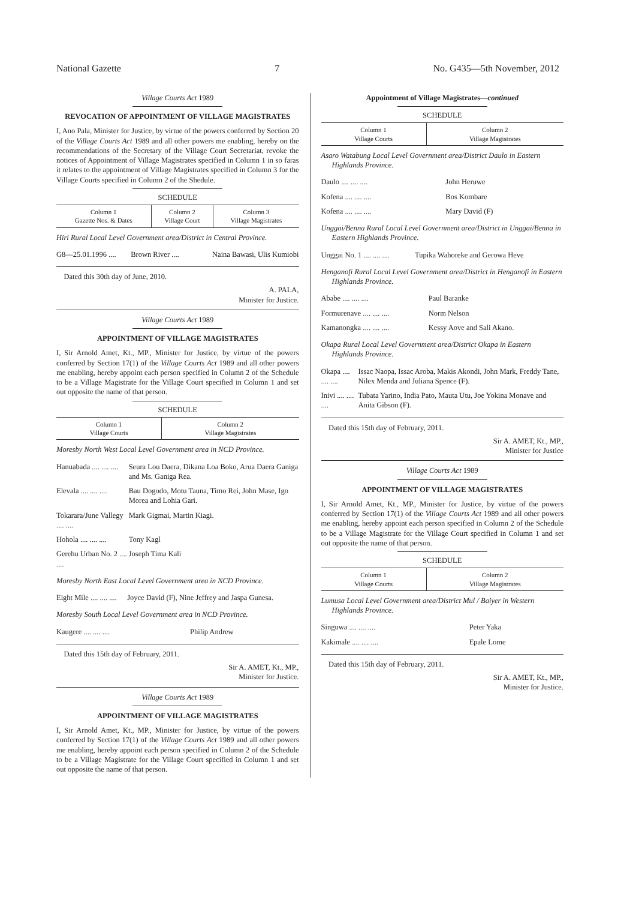National Gazette 7 No. G435—5th November, 2012
Village Courts Act 1989
REVOCATION OF APPOINTMENT OF VILLAGE MAGISTRATES
I, Ano Pala, Minister for Justice, by virtue of the powers conferred by Section 20 of the Village Courts Act 1989 and all other powers me enabling, hereby on the recommendations of the Secretary of the Village Court Secretariat, revoke the notices of Appointment of Village Magistrates specified in Column 1 in so faras it relates to the appointment of Village Magistrates specified in Column 3 for the Village Courts specified in Column 2 of the Shedule.
SCHEDULE
| Column 1 Gazette Nos. & Dates | Column 2 Village Court | Column 3 Village Magistrates |
| --- | --- | --- |
Hiri Rural Local Level Government area/District in Central Province.
| G8—25.01.1996 .... | Brown River .... | Naina Bawasi, Ulis Kumiobi |
Dated this 30th day of June, 2010.
A. PALA,
Minister for Justice.
Village Courts Act 1989
APPOINTMENT OF VILLAGE MAGISTRATES
I, Sir Arnold Amet, Kt., MP., Minister for Justice, by virtue of the powers conferred by Section 17(1) of the Village Courts Act 1989 and all other powers me enabling, hereby appoint each person specified in Column 2 of the Schedule to be a Village Magistrate for the Village Court specified in Column 1 and set out opposite the name of that person.
SCHEDULE
| Column 1 Village Courts | Column 2 Village Magistrates |
| --- | --- |
Moresby North West Local Level Government area in NCD Province.
| Hanuabada .... .... .... | Seura Lou Daera, Dikana Loa Boko, Arua Daera Ganiga and Ms. Ganiga Rea. |
| Elevala .... .... .... | Bau Dogodo, Motu Tauna, Timo Rei, John Mase, Igo Morea and Lohia Gari. |
| Tokarara/June Vallegy .... .... | Mark Gigmai, Martin Kiagi. |
| Hohola .... .... .... | Tony Kagl |
| Gerehu Urban No. 2 .... .... | Joseph Tima Kali |
Moresby North East Local Level Government area in NCD Province.
| Eight Mile .... .... .... | Joyce David (F), Nine Jeffrey and Jaspa Gunesa. |
Moresby South Local Level Government area in NCD Province.
| Kaugere .... .... .... | Philip Andrew |
Dated this 15th day of February, 2011.
Sir A. AMET, Kt., MP.,
Minister for Justice.
Village Courts Act 1989
APPOINTMENT OF VILLAGE MAGISTRATES
I, Sir Arnold Amet, Kt., MP., Minister for Justice, by virtue of the powers conferred by Section 17(1) of the Village Courts Act 1989 and all other powers me enabling, hereby appoint each person specified in Column 2 of the Schedule to be a Village Magistrate for the Village Court specified in Column 1 and set out opposite the name of that person.
Appointment of Village Magistrates—continued
SCHEDULE
| Column 1 Village Courts | Column 2 Village Magistrates |
| --- | --- |
Asaro Watabung Local Level Government area/District Daulo in Eastern Highlands Province.
| Daulo .... .... .... | John Heruwe |
| Kofena .... .... .... | Bos Kombare |
| Kofena .... .... .... | Mary David (F) |
Unggai/Benna Rural Local Level Government area/District in Unggai/Benna in Eastern Highlands Province.
| Unggai No. 1 .... .... .... | Tupika Wahoreke and Gerowa Heve |
Henganofi Rural Local Level Government area/District in Henganofi in Eastern Highlands Province.
| Ababe .... .... .... | Paul Baranke |
| Formurenave .... .... .... | Norm Nelson |
| Kamanongka .... .... .... | Kessy Aove and Sali Akano. |
Okapa Rural Local Level Government area/District Okapa in Eastern Highlands Province.
| Okapa .... .... .... | Issac Naopa, Issac Aroba, Makis Akondi, John Mark, Freddy Tane, Nilex Menda and Juliana Spence (F). |
| Inivi .... .... .... | Tubata Yarino, India Pato, Mauta Utu, Joe Yokina Monave and Anita Gibson (F). |
Dated this 15th day of February, 2011.
Sir A. AMET, Kt., MP.,
Minister for Justice
Village Courts Act 1989
APPOINTMENT OF VILLAGE MAGISTRATES
I, Sir Arnold Amet, Kt., MP., Minister for Justice, by virtue of the powers conferred by Section 17(1) of the Village Courts Act 1989 and all other powers me enabling, hereby appoint each person specified in Column 2 of the Schedule to be a Village Magistrate for the Village Court specified in Column 1 and set out opposite the name of that person.
SCHEDULE
| Column 1 Village Courts | Column 2 Village Magistrates |
| --- | --- |
Lumusa Local Level Government area/District Mul / Baiyer in Western Highlands Province.
| Singuwa .... .... .... | Peter Yaka |
| Kakimale .... .... .... | Epale Lome |
Dated this 15th day of February, 2011.
Sir A. AMET, Kt., MP.,
Minister for Justice.